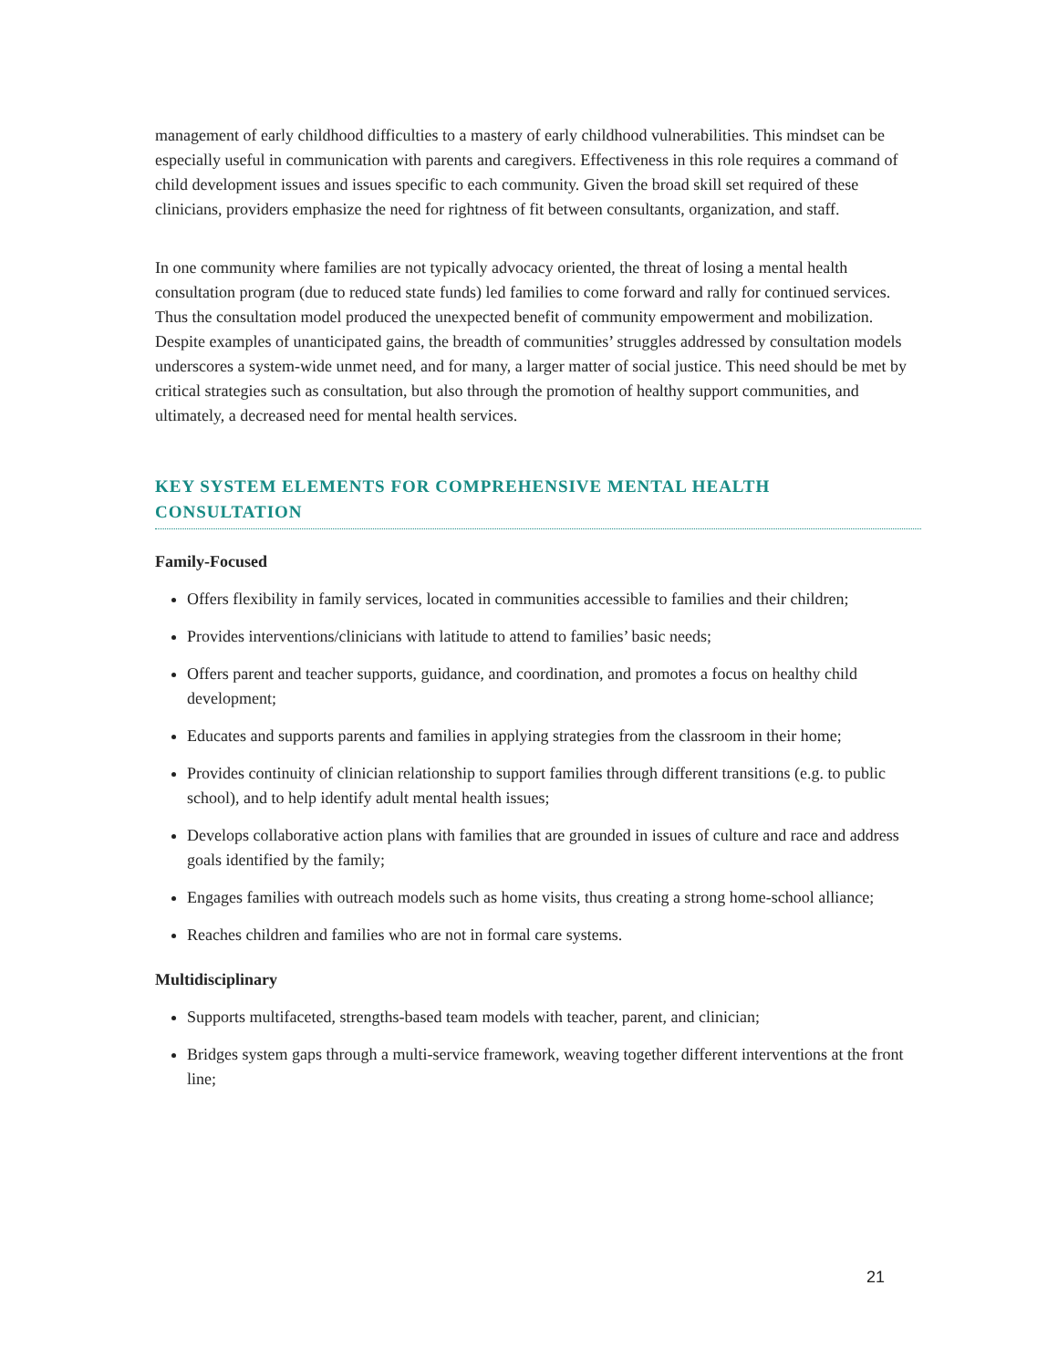management of early childhood difficulties to a mastery of early childhood vulnerabilities. This mindset can be especially useful in communication with parents and caregivers. Effectiveness in this role requires a command of child development issues and issues specific to each community. Given the broad skill set required of these clinicians, providers emphasize the need for rightness of fit between consultants, organization, and staff.
In one community where families are not typically advocacy oriented, the threat of losing a mental health consultation program (due to reduced state funds) led families to come forward and rally for continued services. Thus the consultation model produced the unexpected benefit of community empowerment and mobilization. Despite examples of unanticipated gains, the breadth of communities’ struggles addressed by consultation models underscores a system-wide unmet need, and for many, a larger matter of social justice. This need should be met by critical strategies such as consultation, but also through the promotion of healthy support communities, and ultimately, a decreased need for mental health services.
KEY SYSTEM ELEMENTS FOR COMPREHENSIVE MENTAL HEALTH CONSULTATION
Family-Focused
Offers flexibility in family services, located in communities accessible to families and their children;
Provides interventions/clinicians with latitude to attend to families’ basic needs;
Offers parent and teacher supports, guidance, and coordination, and promotes a focus on healthy child development;
Educates and supports parents and families in applying strategies from the classroom in their home;
Provides continuity of clinician relationship to support families through different transitions (e.g. to public school), and to help identify adult mental health issues;
Develops collaborative action plans with families that are grounded in issues of culture and race and address goals identified by the family;
Engages families with outreach models such as home visits, thus creating a strong home-school alliance;
Reaches children and families who are not in formal care systems.
Multidisciplinary
Supports multifaceted, strengths-based team models with teacher, parent, and clinician;
Bridges system gaps through a multi-service framework, weaving together different interventions at the front line;
21